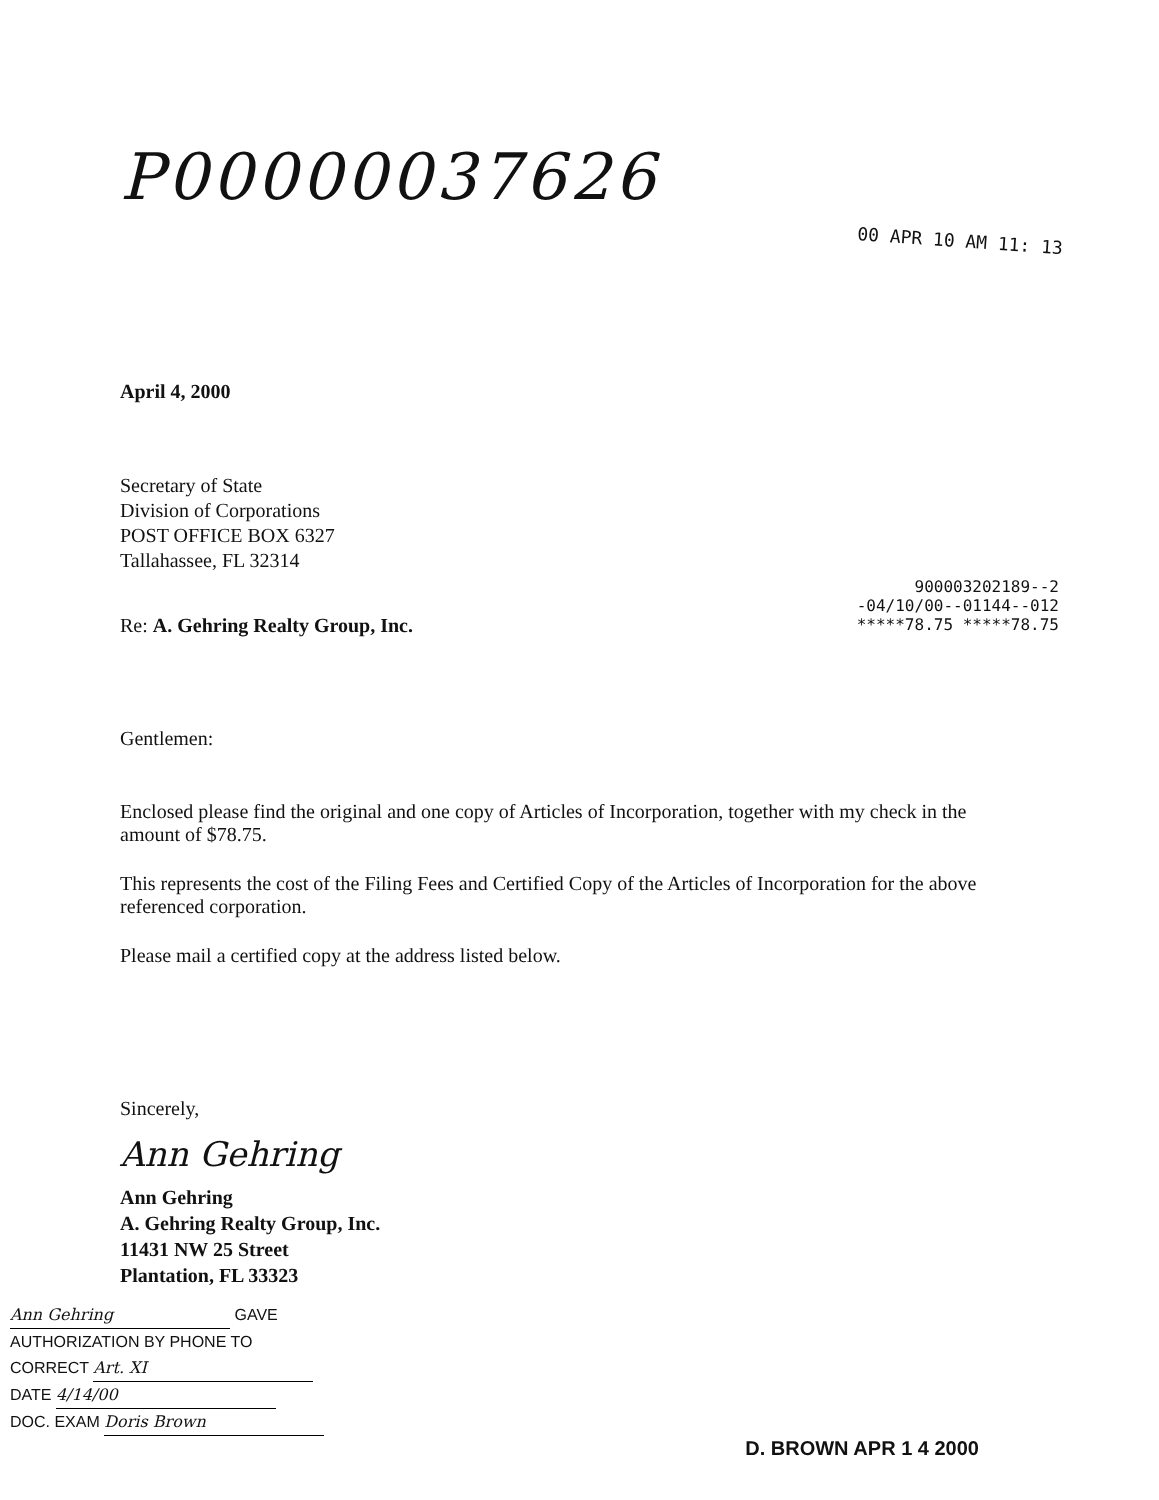P00000037626
00 APR 10 AM 11: 13
April 4, 2000
Secretary of State
Division of Corporations
POST OFFICE BOX 6327
Tallahassee, FL 32314
900003202189--2
-04/10/00--01144--012
*****78.75 *****78.75
Re: A. Gehring Realty Group, Inc.
Gentlemen:
Enclosed please find the original and one copy of Articles of Incorporation, together with my check in the amount of $78.75.
This represents the cost of the Filing Fees and Certified Copy of the Articles of Incorporation for the above referenced corporation.
Please mail a certified copy at the address listed below.
Sincerely,
Ann Gehring
Ann Gehring
A. Gehring Realty Group, Inc.
11431 NW 25 Street
Plantation, FL 33323
Ann Gehring GAVE
AUTHORIZATION BY PHONE TO
CORRECT Art. XI
DATE 4/14/00
DOC. EXAM Doris Brown
D. BROWN APR 1 4 2000